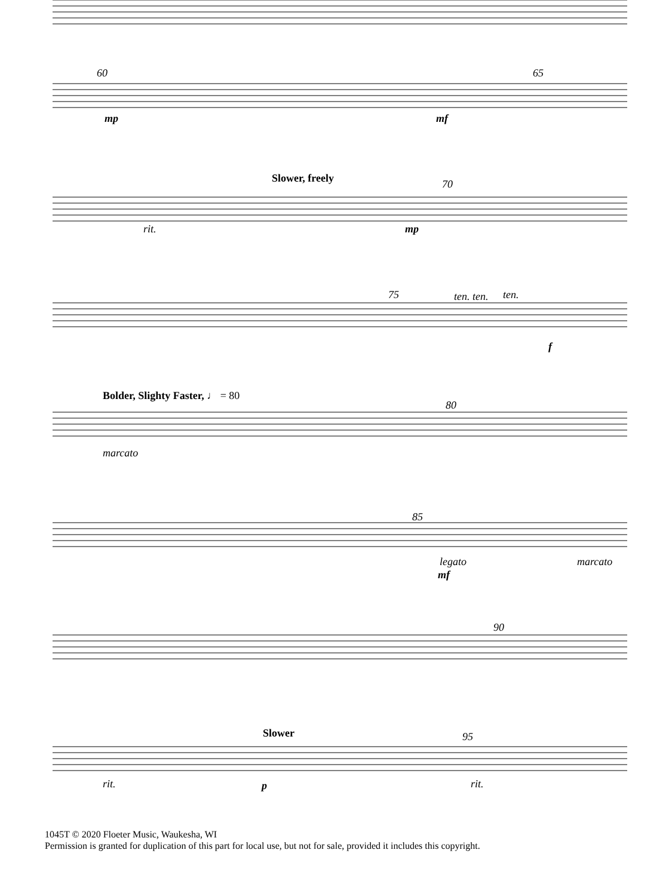60 65
mp mf
Slower, freely 70
rit. mp
75 ten. ten. ten.
f
Bolder, Slighty Faster, ♩ = 80
80
marcato
85
legato marcato
mf
90
Slower 95
rit. p rit.
1045T © 2020 Floeter Music, Waukesha, WI
Permission is granted for duplication of this part for local use, but not for sale, provided it includes this copyright.